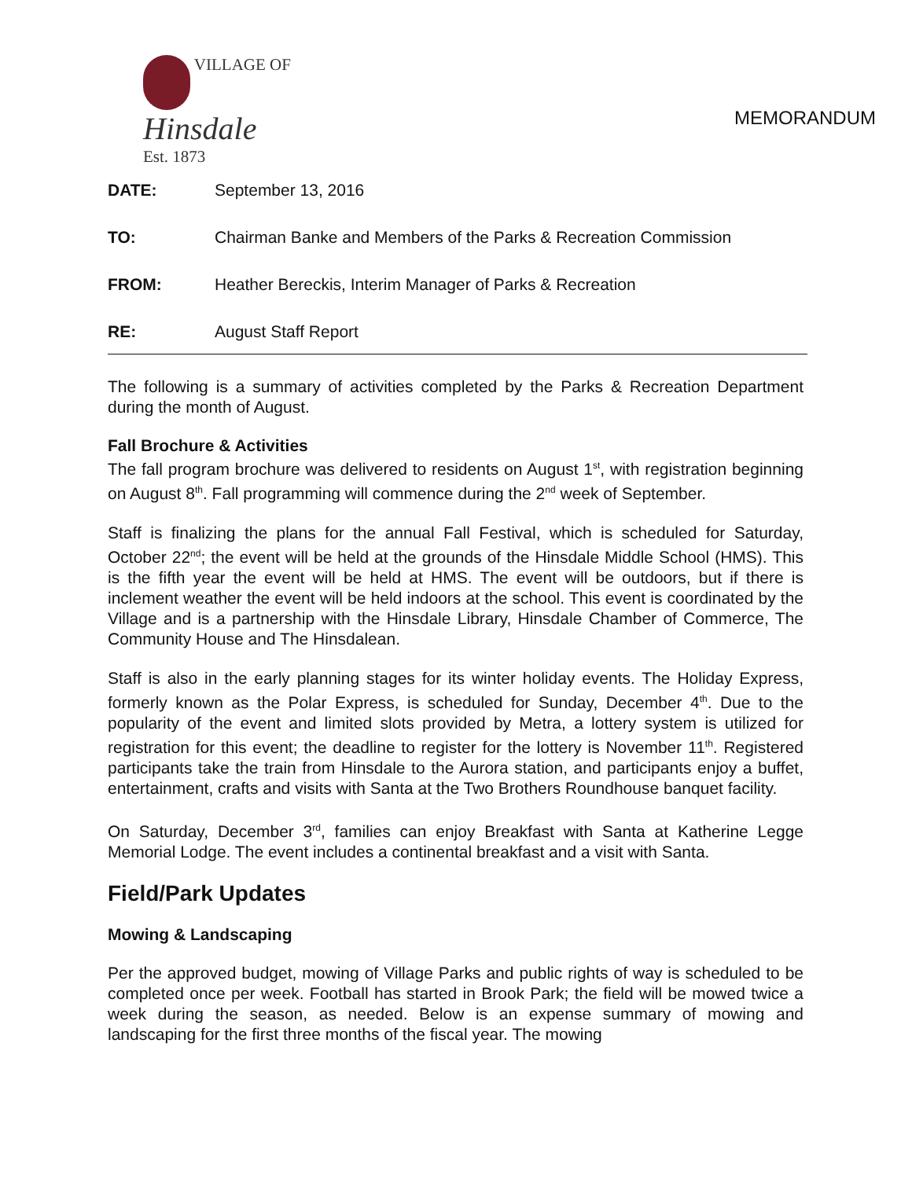VILLAGE OF
Hinsdale
Est. 1873
MEMORANDUM
DATE: September 13, 2016
TO: Chairman Banke and Members of the Parks & Recreation Commission
FROM: Heather Bereckis, Interim Manager of Parks & Recreation
RE: August Staff Report
The following is a summary of activities completed by the Parks & Recreation Department during the month of August.
Fall Brochure & Activities
The fall program brochure was delivered to residents on August 1<sup>st</sup>, with registration beginning on August 8<sup>th</sup>. Fall programming will commence during the 2<sup>nd</sup> week of September.
Staff is finalizing the plans for the annual Fall Festival, which is scheduled for Saturday, October 22<sup>nd</sup>; the event will be held at the grounds of the Hinsdale Middle School (HMS). This is the fifth year the event will be held at HMS. The event will be outdoors, but if there is inclement weather the event will be held indoors at the school. This event is coordinated by the Village and is a partnership with the Hinsdale Library, Hinsdale Chamber of Commerce, The Community House and The Hinsdalean.
Staff is also in the early planning stages for its winter holiday events. The Holiday Express, formerly known as the Polar Express, is scheduled for Sunday, December 4<sup>th</sup>. Due to the popularity of the event and limited slots provided by Metra, a lottery system is utilized for registration for this event; the deadline to register for the lottery is November 11<sup>th</sup>. Registered participants take the train from Hinsdale to the Aurora station, and participants enjoy a buffet, entertainment, crafts and visits with Santa at the Two Brothers Roundhouse banquet facility.
On Saturday, December 3<sup>rd</sup>, families can enjoy Breakfast with Santa at Katherine Legge Memorial Lodge. The event includes a continental breakfast and a visit with Santa.
Field/Park Updates
Mowing & Landscaping
Per the approved budget, mowing of Village Parks and public rights of way is scheduled to be completed once per week. Football has started in Brook Park; the field will be mowed twice a week during the season, as needed. Below is an expense summary of mowing and landscaping for the first three months of the fiscal year. The mowing